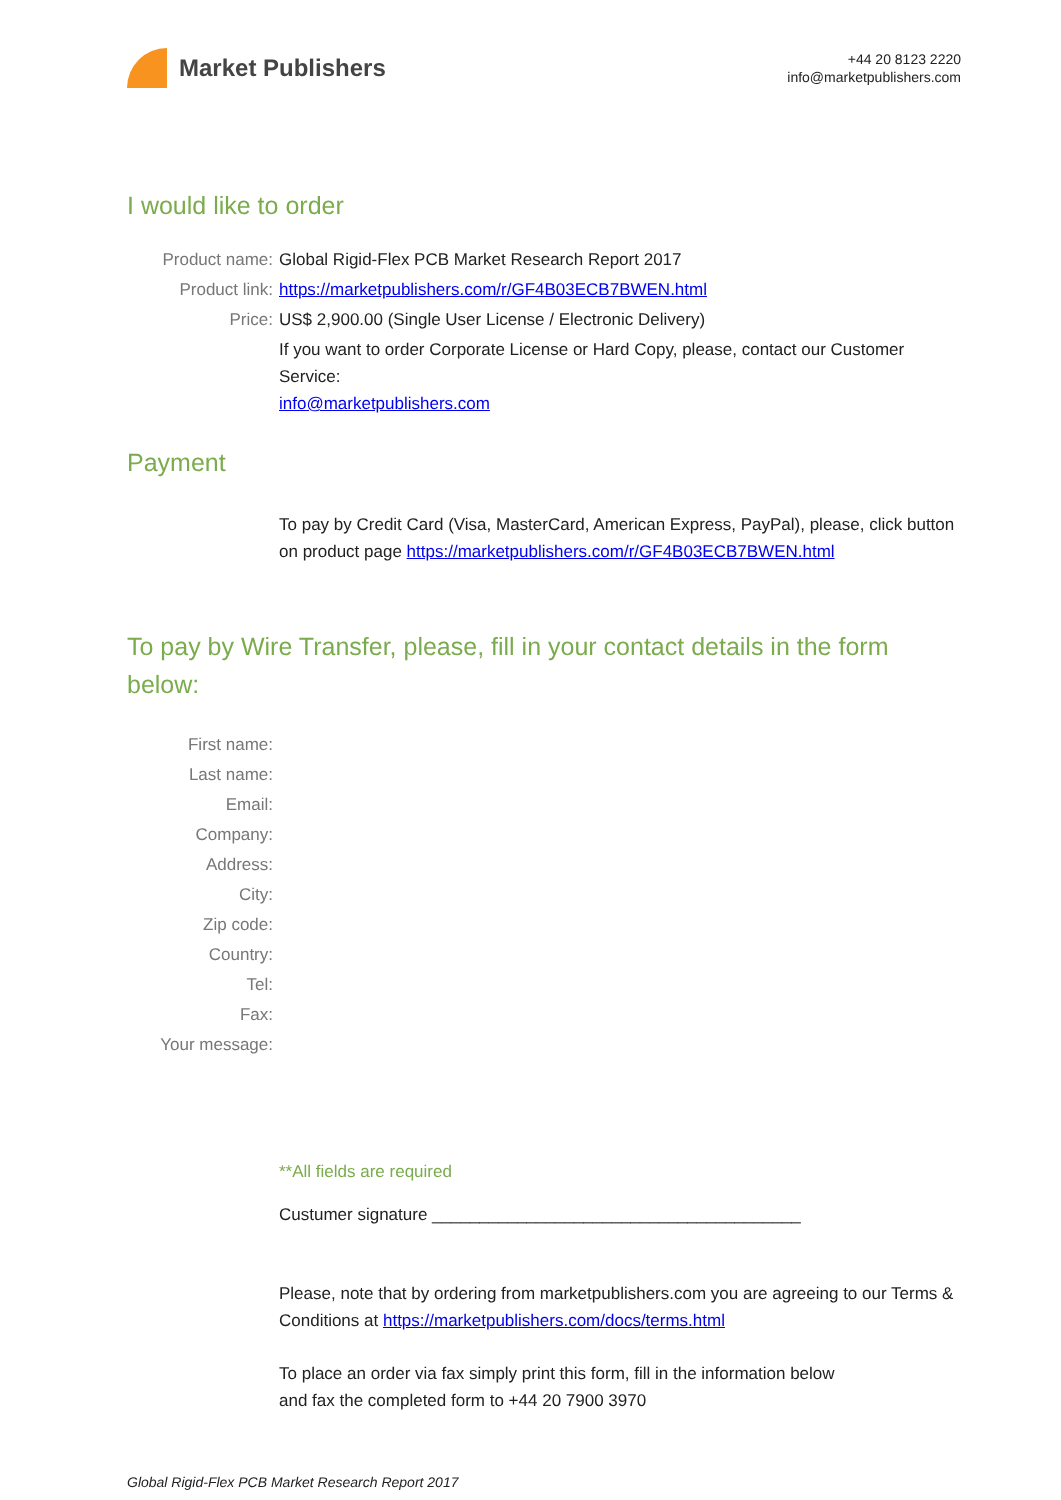Market Publishers
+44 20 8123 2220
info@marketpublishers.com
I would like to order
Product name: Global Rigid-Flex PCB Market Research Report 2017
Product link: https://marketpublishers.com/r/GF4B03ECB7BWEN.html
Price: US$ 2,900.00 (Single User License / Electronic Delivery)
If you want to order Corporate License or Hard Copy, please, contact our Customer Service:
info@marketpublishers.com
Payment
To pay by Credit Card (Visa, MasterCard, American Express, PayPal), please, click button on product page https://marketpublishers.com/r/GF4B03ECB7BWEN.html
To pay by Wire Transfer, please, fill in your contact details in the form below:
First name:
Last name:
Email:
Company:
Address:
City:
Zip code:
Country:
Tel:
Fax:
Your message:
**All fields are required
Custumer signature _______________________________________
Please, note that by ordering from marketpublishers.com you are agreeing to our Terms & Conditions at https://marketpublishers.com/docs/terms.html
To place an order via fax simply print this form, fill in the information below
and fax the completed form to +44 20 7900 3970
Global Rigid-Flex PCB Market Research Report 2017